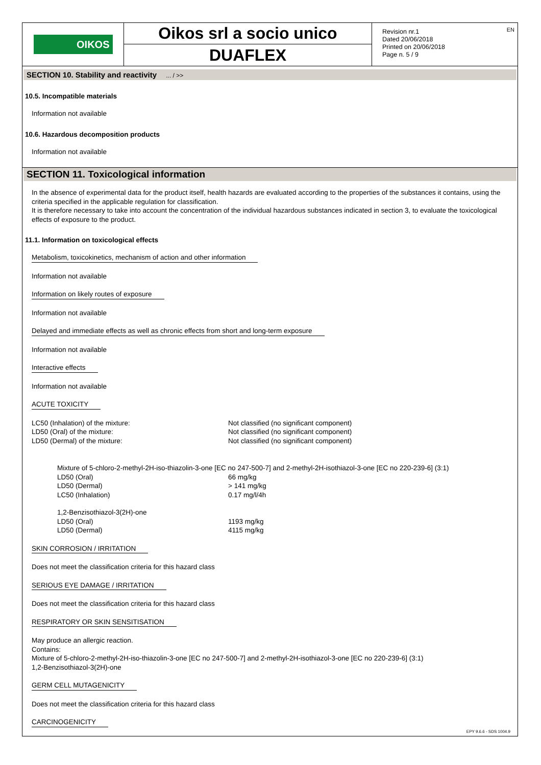OIKOS
Oikos srl a socio unico
DUAFLEX
Revision nr.1
Dated 20/06/2018
Printed on 20/06/2018
Page n. 5 / 9
EN
SECTION 10. Stability and reactivity ... / >>
10.5. Incompatible materials
Information not available
10.6. Hazardous decomposition products
Information not available
SECTION 11. Toxicological information
In the absence of experimental data for the product itself, health hazards are evaluated according to the properties of the substances it contains, using the criteria specified in the applicable regulation for classification.
It is therefore necessary to take into account the concentration of the individual hazardous substances indicated in section 3, to evaluate the toxicological effects of exposure to the product.
11.1. Information on toxicological effects
Metabolism, toxicokinetics, mechanism of action and other information
Information not available
Information on likely routes of exposure
Information not available
Delayed and immediate effects as well as chronic effects from short and long-term exposure
Information not available
Interactive effects
Information not available
ACUTE TOXICITY
| LC50 (Inhalation) of the mixture: | Not classified (no significant component) |
| LD50 (Oral) of the mixture: | Not classified (no significant component) |
| LD50 (Dermal) of the mixture: | Not classified (no significant component) |
| Mixture of 5-chloro-2-methyl-2H-iso-thiazolin-3-one [EC no 247-500-7] and 2-methyl-2H-isothiazol-3-one [EC no 220-239-6] (3:1) | |
| LD50 (Oral) | 66 mg/kg |
| LD50 (Dermal) | > 141 mg/kg |
| LC50 (Inhalation) | 0.17 mg/l/4h |
| 1,2-Benzisothiazol-3(2H)-one | |
| LD50 (Oral) | 1193 mg/kg |
| LD50 (Dermal) | 4115 mg/kg |
SKIN CORROSION / IRRITATION
Does not meet the classification criteria for this hazard class
SERIOUS EYE DAMAGE / IRRITATION
Does not meet the classification criteria for this hazard class
RESPIRATORY OR SKIN SENSITISATION
May produce an allergic reaction.
Contains:
Mixture of 5-chloro-2-methyl-2H-iso-thiazolin-3-one [EC no 247-500-7] and 2-methyl-2H-isothiazol-3-one [EC no 220-239-6] (3:1)
1,2-Benzisothiazol-3(2H)-one
GERM CELL MUTAGENICITY
Does not meet the classification criteria for this hazard class
CARCINOGENICITY
EPY 9.6.6 - SDS 1004.9